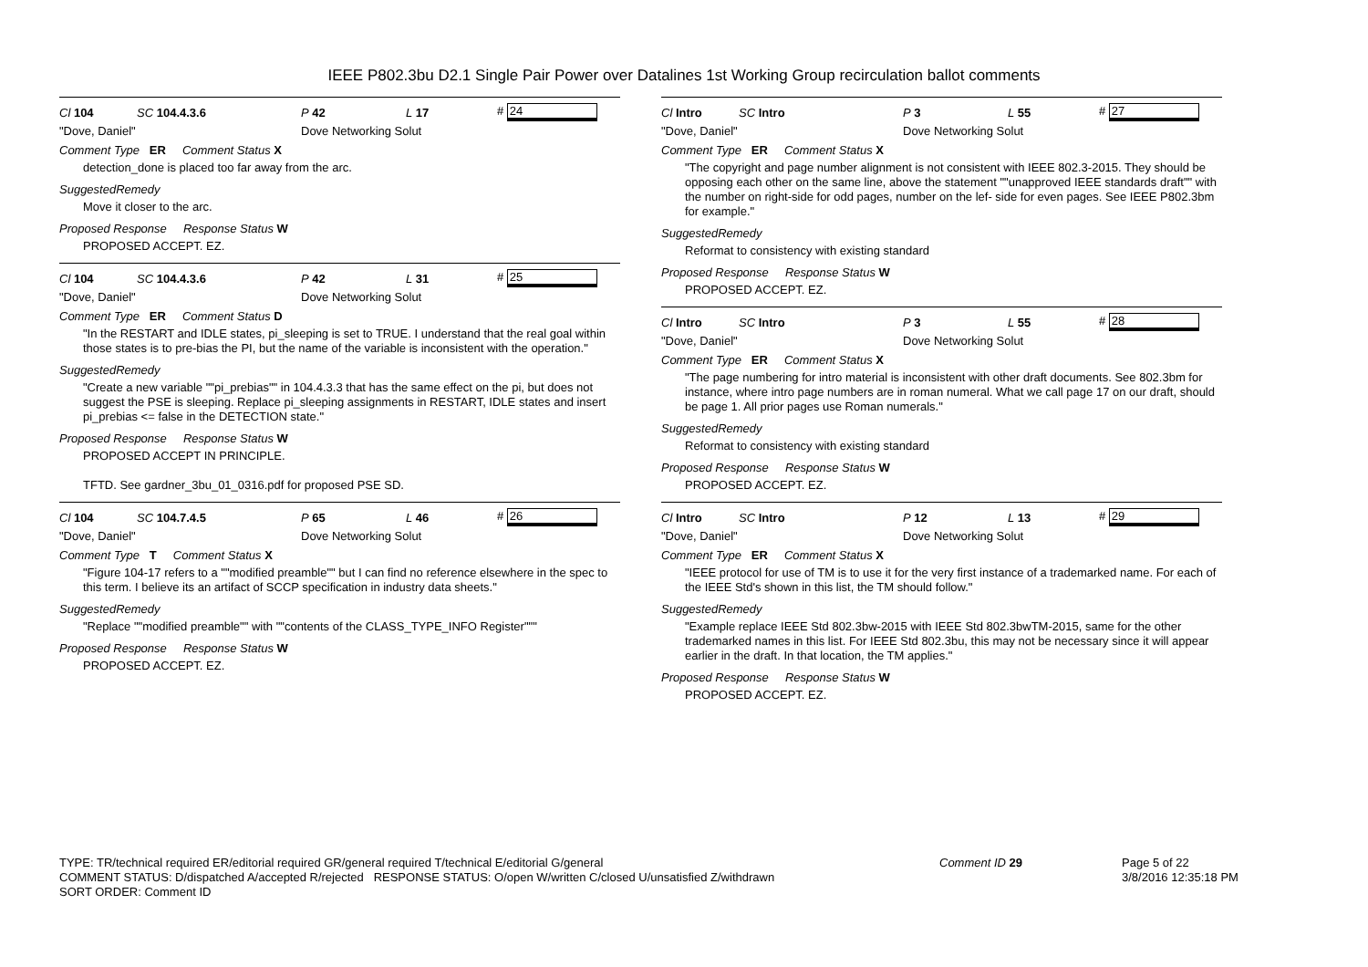IEEE P802.3bu D2.1 Single Pair Power over Datalines 1st Working Group recirculation ballot comments
Cl 104 SC 104.4.3.6 P 42 L 17 # 24
"Dove, Daniel" Dove Networking Solut
Comment Type ER Comment Status X
detection_done is placed too far away from the arc.
SuggestedRemedy
Move it closer to the arc.
Proposed Response Response Status W
PROPOSED ACCEPT. EZ.
Cl 104 SC 104.4.3.6 P 42 L 31 # 25
"Dove, Daniel" Dove Networking Solut
Comment Type ER Comment Status D
"In the RESTART and IDLE states, pi_sleeping is set to TRUE. I understand that the real goal within those states is to pre-bias the PI, but the name of the variable is inconsistent with the operation."
SuggestedRemedy
"Create a new variable ""pi_prebias"" in 104.4.3.3 that has the same effect on the pi, but does not suggest the PSE is sleeping. Replace pi_sleeping assignments in RESTART, IDLE states and insert pi_prebias <= false in the DETECTION state."
Proposed Response Response Status W
PROPOSED ACCEPT IN PRINCIPLE.
TFTD. See gardner_3bu_01_0316.pdf for proposed PSE SD.
Cl 104 SC 104.7.4.5 P 65 L 46 # 26
"Dove, Daniel" Dove Networking Solut
Comment Type T Comment Status X
"Figure 104-17 refers to a ""modified preamble"" but I can find no reference elsewhere in the spec to this term. I believe its an artifact of SCCP specification in industry data sheets."
SuggestedRemedy
"Replace ""modified preamble"" with ""contents of the CLASS_TYPE_INFO Register"""
Proposed Response Response Status W
PROPOSED ACCEPT. EZ.
Cl Intro SC Intro P 3 L 55 # 27
"Dove, Daniel" Dove Networking Solut
Comment Type ER Comment Status X
"The copyright and page number alignment is not consistent with IEEE 802.3-2015. They should be opposing each other on the same line, above the statement ""unapproved IEEE standards draft"" with the number on right-side for odd pages, number on the lef- side for even pages. See IEEE P802.3bm for example."
SuggestedRemedy
Reformat to consistency with existing standard
Proposed Response Response Status W
PROPOSED ACCEPT. EZ.
Cl Intro SC Intro P 3 L 55 # 28
"Dove, Daniel" Dove Networking Solut
Comment Type ER Comment Status X
"The page numbering for intro material is inconsistent with other draft documents. See 802.3bm for instance, where intro page numbers are in roman numeral. What we call page 17 on our draft, should be page 1. All prior pages use Roman numerals."
SuggestedRemedy
Reformat to consistency with existing standard
Proposed Response Response Status W
PROPOSED ACCEPT. EZ.
Cl Intro SC Intro P 12 L 13 # 29
"Dove, Daniel" Dove Networking Solut
Comment Type ER Comment Status X
"IEEE protocol for use of TM is to use it for the very first instance of a trademarked name. For each of the IEEE Std's shown in this list, the TM should follow."
SuggestedRemedy
"Example replace IEEE Std 802.3bw-2015 with IEEE Std 802.3bwTM-2015, same for the other trademarked names in this list. For IEEE Std 802.3bu, this may not be necessary since it will appear earlier in the draft. In that location, the TM applies."
Proposed Response Response Status W
PROPOSED ACCEPT. EZ.
TYPE: TR/technical required ER/editorial required GR/general required T/technical E/editorial G/general
COMMENT STATUS: D/dispatched A/accepted R/rejected RESPONSE STATUS: O/open W/written C/closed U/unsatisfied Z/withdrawn
SORT ORDER: Comment ID
Comment ID 29 Page 5 of 22
3/8/2016 12:35:18 PM